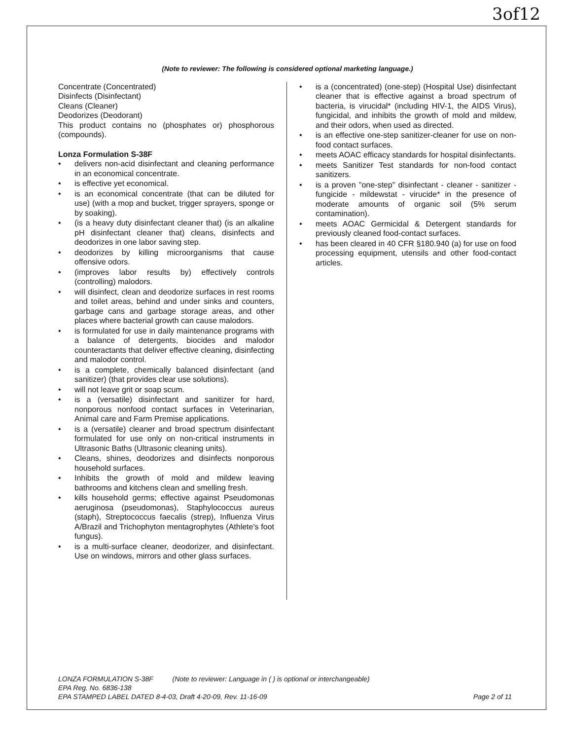3of12
(Note to reviewer: The following is considered optional marketing language.)
Concentrate (Concentrated)
Disinfects (Disinfectant)
Cleans (Cleaner)
Deodorizes (Deodorant)
This product contains no (phosphates or) phosphorous (compounds).
Lonza Formulation S-38F
• delivers non-acid disinfectant and cleaning performance in an economical concentrate.
• is effective yet economical.
• is an economical concentrate (that can be diluted for use) (with a mop and bucket, trigger sprayers, sponge or by soaking).
• (is a heavy duty disinfectant cleaner that) (is an alkaline pH disinfectant cleaner that) cleans, disinfects and deodorizes in one labor saving step.
• deodorizes by killing microorganisms that cause offensive odors.
• (improves labor results by) effectively controls (controlling) malodors.
• will disinfect, clean and deodorize surfaces in rest rooms and toilet areas, behind and under sinks and counters, garbage cans and garbage storage areas, and other places where bacterial growth can cause malodors.
• is formulated for use in daily maintenance programs with a balance of detergents, biocides and malodor counteractants that deliver effective cleaning, disinfecting and malodor control.
• is a complete, chemically balanced disinfectant (and sanitizer) (that provides clear use solutions).
• will not leave grit or soap scum.
• is a (versatile) disinfectant and sanitizer for hard, nonporous nonfood contact surfaces in Veterinarian, Animal care and Farm Premise applications.
• is a (versatile) cleaner and broad spectrum disinfectant formulated for use only on non-critical instruments in Ultrasonic Baths (Ultrasonic cleaning units).
• Cleans, shines, deodorizes and disinfects nonporous household surfaces.
• Inhibits the growth of mold and mildew leaving bathrooms and kitchens clean and smelling fresh.
• kills household germs; effective against Pseudomonas aeruginosa (pseudomonas), Staphylococcus aureus (staph), Streptococcus faecalis (strep), Influenza Virus A/Brazil and Trichophyton mentagrophytes (Athlete's foot fungus).
• is a multi-surface cleaner, deodorizer, and disinfectant. Use on windows, mirrors and other glass surfaces.
• is a (concentrated) (one-step) (Hospital Use) disinfectant cleaner that is effective against a broad spectrum of bacteria, is virucidal* (including HIV-1, the AIDS Virus), fungicidal, and inhibits the growth of mold and mildew, and their odors, when used as directed.
• is an effective one-step sanitizer-cleaner for use on non-food contact surfaces.
• meets AOAC efficacy standards for hospital disinfectants.
• meets Sanitizer Test standards for non-food contact sanitizers.
• is a proven "one-step" disinfectant - cleaner - sanitizer - fungicide - mildewstat - virucide* in the presence of moderate amounts of organic soil (5% serum contamination).
• meets AOAC Germicidal & Detergent standards for previously cleaned food-contact surfaces.
• has been cleared in 40 CFR §180.940 (a) for use on food processing equipment, utensils and other food-contact articles.
LONZA FORMULATION S-38F (Note to reviewer: Language in ( ) is optional or interchangeable)
EPA Reg. No. 6836-138
EPA STAMPED LABEL DATED 8-4-03, Draft 4-20-09, Rev. 11-16-09 Page 2 of 11